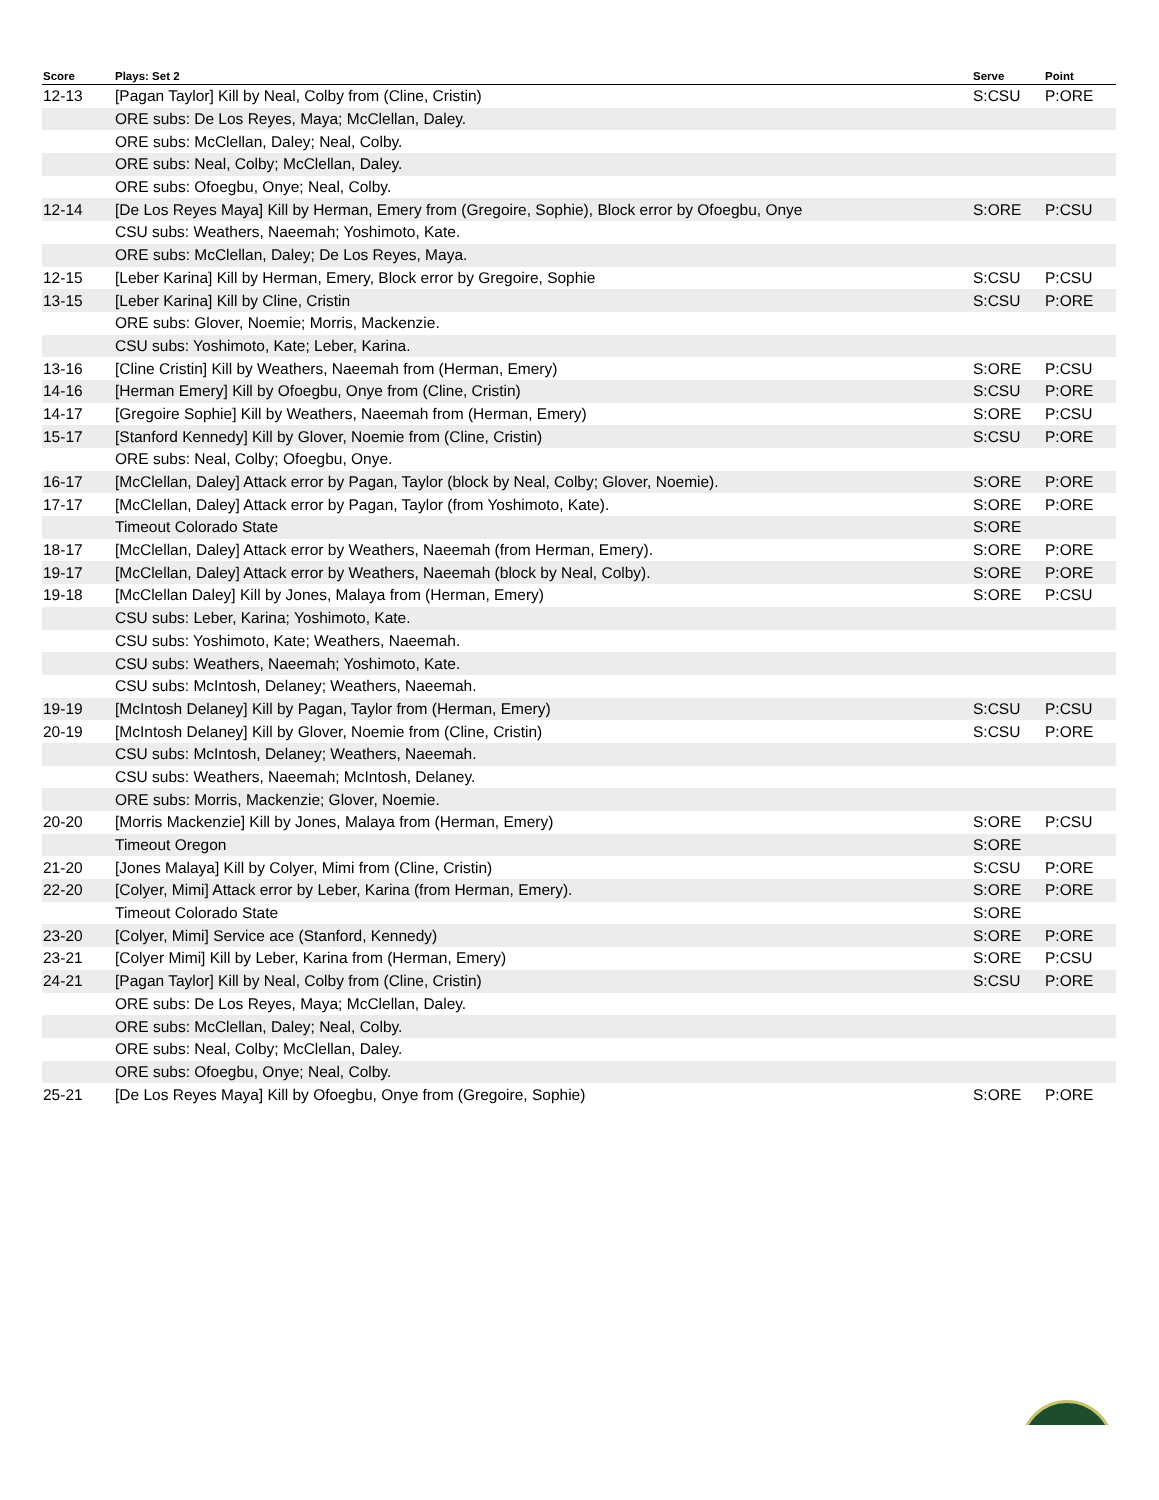| Score | Plays: Set 2 | Serve | Point |
| --- | --- | --- | --- |
| 12-13 | [Pagan Taylor] Kill by Neal, Colby from (Cline, Cristin) | S:CSU | P:ORE |
| | ORE subs: De Los Reyes, Maya; McClellan, Daley. | | |
| | ORE subs: McClellan, Daley; Neal, Colby. | | |
| | ORE subs: Neal, Colby; McClellan, Daley. | | |
| | ORE subs: Ofoegbu, Onye; Neal, Colby. | | |
| 12-14 | [De Los Reyes Maya] Kill by Herman, Emery from (Gregoire, Sophie), Block error by Ofoegbu, Onye | S:ORE | P:CSU |
| | CSU subs: Weathers, Naeemah; Yoshimoto, Kate. | | |
| | ORE subs: McClellan, Daley; De Los Reyes, Maya. | | |
| 12-15 | [Leber Karina] Kill by Herman, Emery, Block error by Gregoire, Sophie | S:CSU | P:CSU |
| 13-15 | [Leber Karina] Kill by Cline, Cristin | S:CSU | P:ORE |
| | ORE subs: Glover, Noemie; Morris, Mackenzie. | | |
| | CSU subs: Yoshimoto, Kate; Leber, Karina. | | |
| 13-16 | [Cline Cristin] Kill by Weathers, Naeemah from (Herman, Emery) | S:ORE | P:CSU |
| 14-16 | [Herman Emery] Kill by Ofoegbu, Onye from (Cline, Cristin) | S:CSU | P:ORE |
| 14-17 | [Gregoire Sophie] Kill by Weathers, Naeemah from (Herman, Emery) | S:ORE | P:CSU |
| 15-17 | [Stanford Kennedy] Kill by Glover, Noemie from (Cline, Cristin) | S:CSU | P:ORE |
| | ORE subs: Neal, Colby; Ofoegbu, Onye. | | |
| 16-17 | [McClellan, Daley] Attack error by Pagan, Taylor (block by Neal, Colby; Glover, Noemie). | S:ORE | P:ORE |
| 17-17 | [McClellan, Daley] Attack error by Pagan, Taylor (from Yoshimoto, Kate). | S:ORE | P:ORE |
| | Timeout Colorado State | S:ORE | |
| 18-17 | [McClellan, Daley] Attack error by Weathers, Naeemah (from Herman, Emery). | S:ORE | P:ORE |
| 19-17 | [McClellan, Daley] Attack error by Weathers, Naeemah (block by Neal, Colby). | S:ORE | P:ORE |
| 19-18 | [McClellan Daley] Kill by Jones, Malaya from (Herman, Emery) | S:ORE | P:CSU |
| | CSU subs: Leber, Karina; Yoshimoto, Kate. | | |
| | CSU subs: Yoshimoto, Kate; Weathers, Naeemah. | | |
| | CSU subs: Weathers, Naeemah; Yoshimoto, Kate. | | |
| | CSU subs: McIntosh, Delaney; Weathers, Naeemah. | | |
| 19-19 | [McIntosh Delaney] Kill by Pagan, Taylor from (Herman, Emery) | S:CSU | P:CSU |
| 20-19 | [McIntosh Delaney] Kill by Glover, Noemie from (Cline, Cristin) | S:CSU | P:ORE |
| | CSU subs: McIntosh, Delaney; Weathers, Naeemah. | | |
| | CSU subs: Weathers, Naeemah; McIntosh, Delaney. | | |
| | ORE subs: Morris, Mackenzie; Glover, Noemie. | | |
| 20-20 | [Morris Mackenzie] Kill by Jones, Malaya from (Herman, Emery) | S:ORE | P:CSU |
| | Timeout Oregon | S:ORE | |
| 21-20 | [Jones Malaya] Kill by Colyer, Mimi from (Cline, Cristin) | S:CSU | P:ORE |
| 22-20 | [Colyer, Mimi] Attack error by Leber, Karina (from Herman, Emery). | S:ORE | P:ORE |
| | Timeout Colorado State | S:ORE | |
| 23-20 | [Colyer, Mimi] Service ace (Stanford, Kennedy) | S:ORE | P:ORE |
| 23-21 | [Colyer Mimi] Kill by Leber, Karina from (Herman, Emery) | S:ORE | P:CSU |
| 24-21 | [Pagan Taylor] Kill by Neal, Colby from (Cline, Cristin) | S:CSU | P:ORE |
| | ORE subs: De Los Reyes, Maya; McClellan, Daley. | | |
| | ORE subs: McClellan, Daley; Neal, Colby. | | |
| | ORE subs: Neal, Colby; McClellan, Daley. | | |
| | ORE subs: Ofoegbu, Onye; Neal, Colby. | | |
| 25-21 | [De Los Reyes Maya] Kill by Ofoegbu, Onye from (Gregoire, Sophie) | S:ORE | P:ORE |